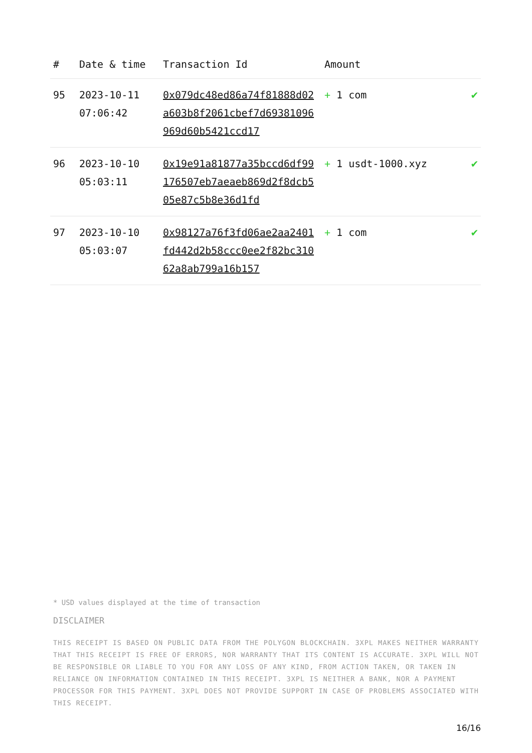| # | Date & time | Transaction Id | Amount | |
| --- | --- | --- | --- | --- |
| 95 | 2023-10-11 07:06:42 | 0x079dc48ed86a74f81888d02a603b8f2061cbef7d69381096969d60b5421ccd17 | + 1 com | ✔ |
| 96 | 2023-10-10 05:03:11 | 0x19e91a81877a35bccd6df99176507eb7aeaeb869d2f8dcb505e87c5b8e36d1fd | + 1 usdt-1000.xyz | ✔ |
| 97 | 2023-10-10 05:03:07 | 0x98127a76f3fd06ae2aa2401fd442d2b58ccc0ee2f82bc31062a8ab799a16b157 | + 1 com | ✔ |
* USD values displayed at the time of transaction
DISCLAIMER
THIS RECEIPT IS BASED ON PUBLIC DATA FROM THE POLYGON BLOCKCHAIN. 3XPL MAKES NEITHER WARRANTY THAT THIS RECEIPT IS FREE OF ERRORS, NOR WARRANTY THAT ITS CONTENT IS ACCURATE. 3XPL WILL NOT BE RESPONSIBLE OR LIABLE TO YOU FOR ANY LOSS OF ANY KIND, FROM ACTION TAKEN, OR TAKEN IN RELIANCE ON INFORMATION CONTAINED IN THIS RECEIPT. 3XPL IS NEITHER A BANK, NOR A PAYMENT PROCESSOR FOR THIS PAYMENT. 3XPL DOES NOT PROVIDE SUPPORT IN CASE OF PROBLEMS ASSOCIATED WITH THIS RECEIPT.
16/16